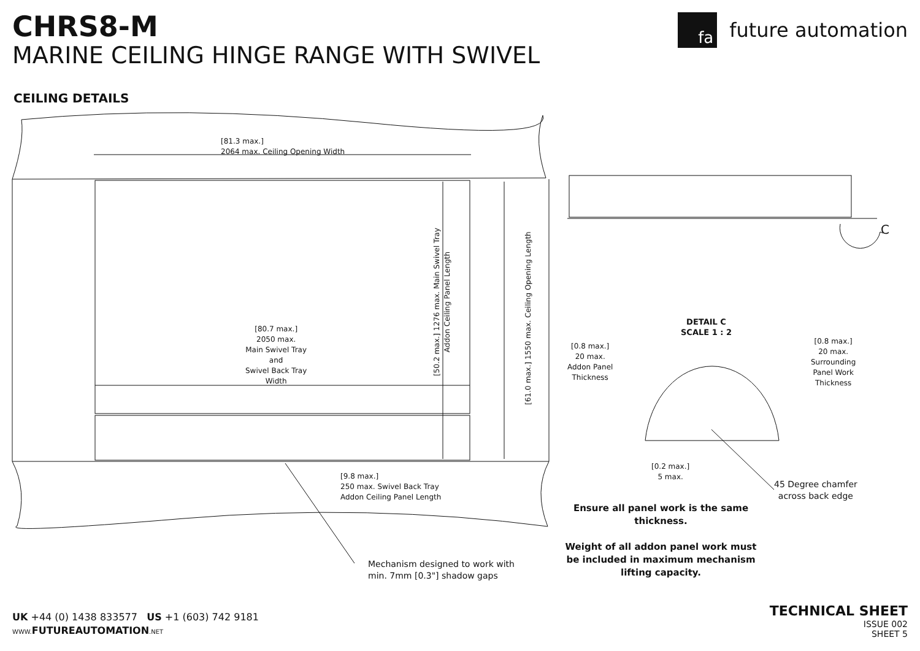CHRS8-M
MARINE CEILING HINGE RANGE WITH SWIVEL
fa
future automation
CEILING DETAILS
[81.3 max.]
2064 max. Ceiling Opening Width
[80.7 max.]
2050 max.
Main Swivel Tray
and
Swivel Back Tray
Width
[50.2 max.] 1276 max. Main Swivel Tray
Addon Ceiling Panel Length
[61.0 max.] 1550 max. Ceiling Opening Length
[9.8 max.]
250 max. Swivel Back Tray
Addon Ceiling Panel Length
Mechanism designed to work with
min. 7mm [0.3"] shadow gaps
C
DETAIL C
SCALE 1 : 2
[0.8 max.]
20 max.
Addon Panel
Thickness
[0.8 max.]
20 max.
Surrounding
Panel Work
Thickness
[0.2 max.]
5 max.
45 Degree chamfer
across back edge
Ensure all panel work is the same thickness.
Weight of all addon panel work must be included in maximum mechanism lifting capacity.
UK +44 (0) 1438 833577 US +1 (603) 742 9181
WWW. FUTUREAUTOMATION.NET
TECHNICAL SHEET
ISSUE 002
SHEET 5